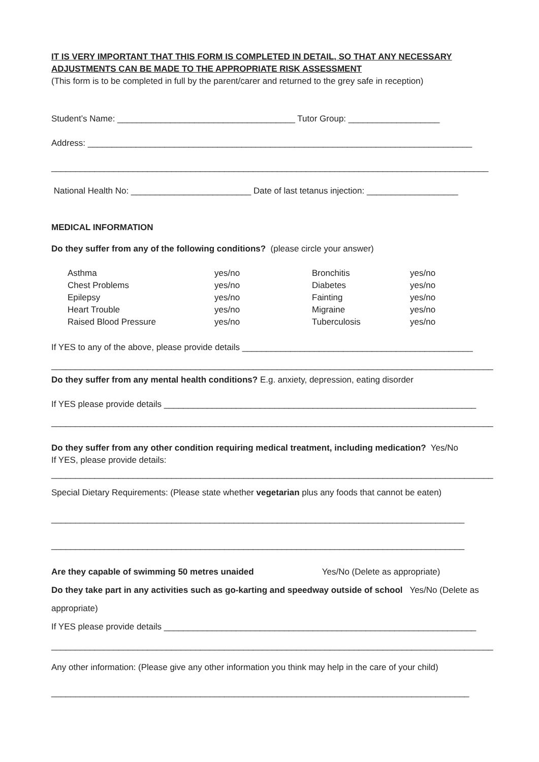IT IS VERY IMPORTANT THAT THIS FORM IS COMPLETED IN DETAIL, SO THAT ANY NECESSARY
ADJUSTMENTS CAN BE MADE TO THE APPROPRIATE RISK ASSESSMENT
(This form is to be completed in full by the parent/carer and returned to the grey safe in reception)
Student’s Name: _____________________________________ Tutor Group: ___________________
Address: ________________________________________________________________________________
___________________________________________________________________________________________
National Health No: _________________________ Date of last tetanus injection: ___________________
MEDICAL INFORMATION
Do they suffer from any of the following conditions? (please circle your answer)
| Asthma | yes/no | Bronchitis | yes/no |
| Chest Problems | yes/no | Diabetes | yes/no |
| Epilepsy | yes/no | Fainting | yes/no |
| Heart Trouble | yes/no | Migraine | yes/no |
| Raised Blood Pressure | yes/no | Tuberculosis | yes/no |
If YES to any of the above, please provide details ________________________________________________
____________________________________________________________________________________________
Do they suffer from any mental health conditions? E.g. anxiety, depression, eating disorder
If YES please provide details _________________________________________________________________
____________________________________________________________________________________________
Do they suffer from any other condition requiring medical treatment, including medication? Yes/No
If YES, please provide details:
____________________________________________________________________________________________
Special Dietary Requirements: (Please state whether vegetarian plus any foods that cannot be eaten)
______________________________________________________________________________________
______________________________________________________________________________________
Are they capable of swimming 50 metres unaided Yes/No (Delete as appropriate)
Do they take part in any activities such as go-karting and speedway outside of school Yes/No (Delete as
appropriate)
If YES please provide details _________________________________________________________________
____________________________________________________________________________________________
Any other information: (Please give any other information you think may help in the care of your child)
_______________________________________________________________________________________